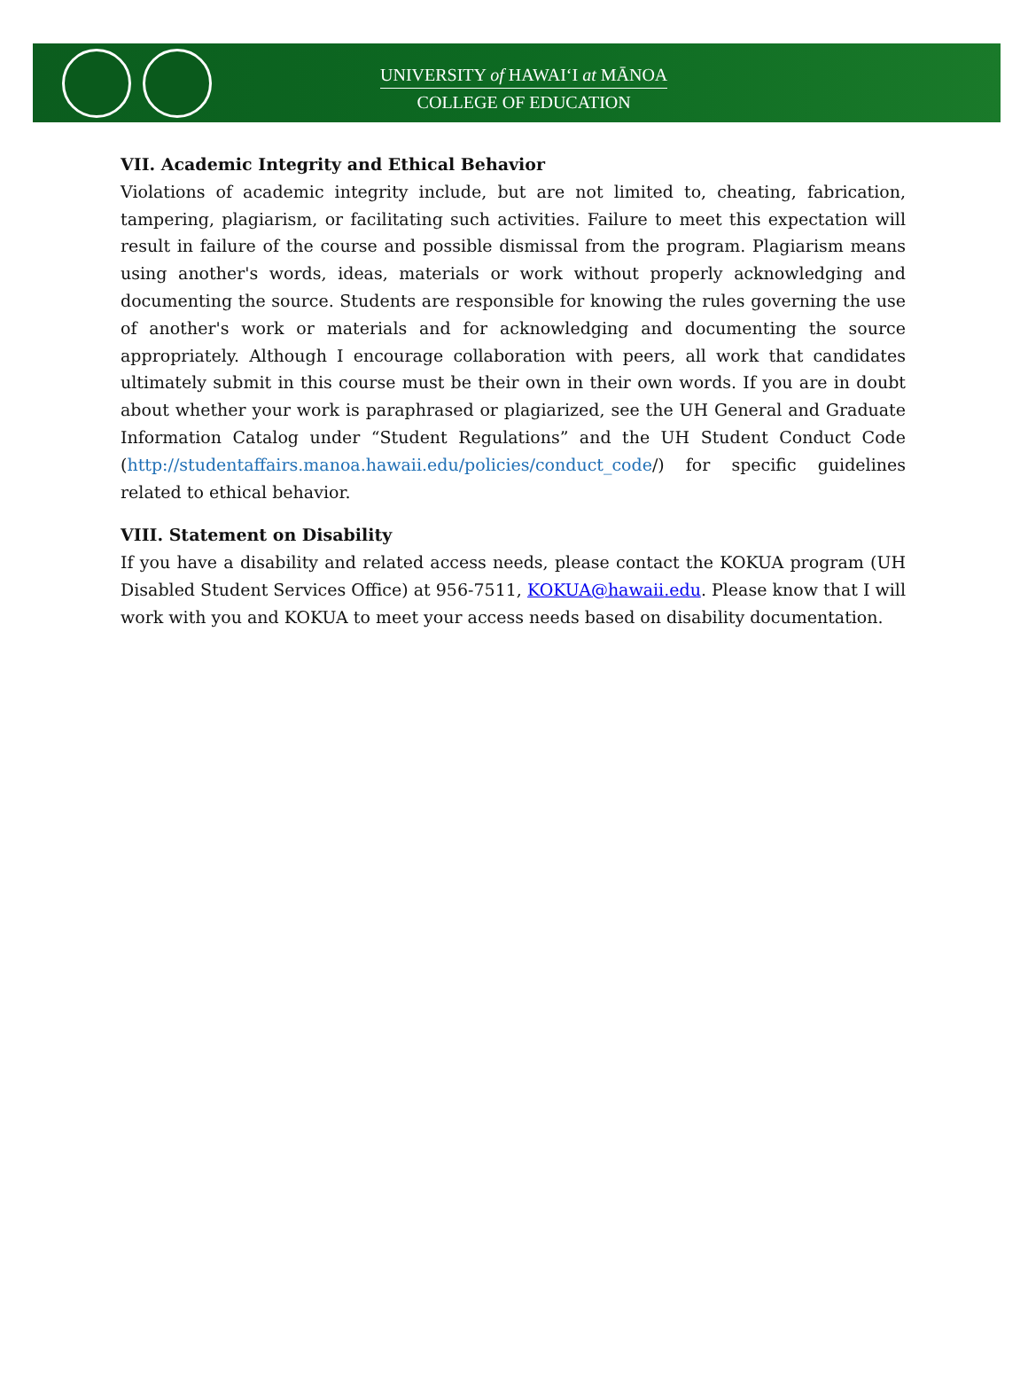UNIVERSITY of HAWAIʻI at MĀNOA
COLLEGE OF EDUCATION
VII. Academic Integrity and Ethical Behavior
Violations of academic integrity include, but are not limited to, cheating, fabrication, tampering, plagiarism, or facilitating such activities. Failure to meet this expectation will result in failure of the course and possible dismissal from the program. Plagiarism means using another's words, ideas, materials or work without properly acknowledging and documenting the source. Students are responsible for knowing the rules governing the use of another's work or materials and for acknowledging and documenting the source appropriately. Although I encourage collaboration with peers, all work that candidates ultimately submit in this course must be their own in their own words. If you are in doubt about whether your work is paraphrased or plagiarized, see the UH General and Graduate Information Catalog under “Student Regulations” and the UH Student Conduct Code (http://studentaffairs.manoa.hawaii.edu/policies/conduct_code/) for specific guidelines related to ethical behavior.
VIII. Statement on Disability
If you have a disability and related access needs, please contact the KOKUA program (UH Disabled Student Services Office) at 956-7511, KOKUA@hawaii.edu. Please know that I will work with you and KOKUA to meet your access needs based on disability documentation.